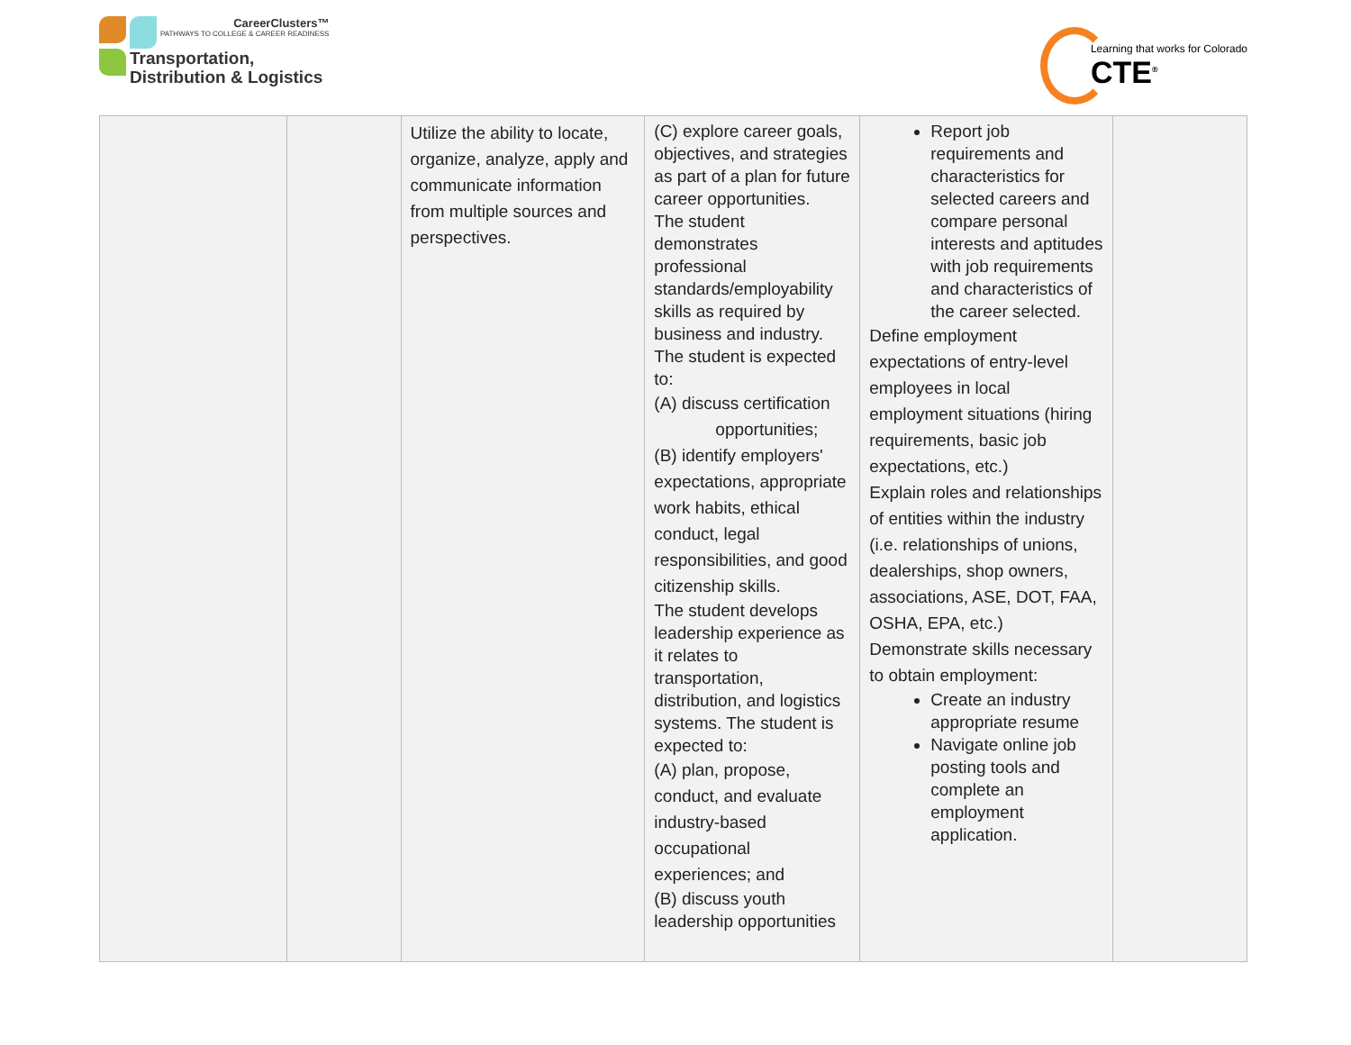CareerClusters™
PATHWAYS TO COLLEGE & CAREER READINESS
Transportation,
Distribution & Logistics
Learning that works for Colorado
CTE<sup>®</sup>
| | | Utilize the ability to locate, organize, analyze, apply and communicate information from multiple sources and perspectives. | (C) explore career goals, objectives, and strategies as part of a plan for future career opportunities. The student demonstrates professional standards/employability skills as required by business and industry. The student is expected to: (A) discuss certification opportunities; (B) identify employers' expectations, appropriate work habits, ethical conduct, legal responsibilities, and good citizenship skills. The student develops leadership experience as it relates to transportation, distribution, and logistics systems. The student is expected to: (A) plan, propose, conduct, and evaluate industry-based occupational experiences; and (B) discuss youth leadership opportunities | Report job requirements and characteristics for selected careers and compare personal interests and aptitudes with job requirements and characteristics of the career selected. Define employment expectations of entry-level employees in local employment situations (hiring requirements, basic job expectations, etc.) Explain roles and relationships of entities within the industry (i.e. relationships of unions, dealerships, shop owners, associations, ASE, DOT, FAA, OSHA, EPA, etc.) Demonstrate skills necessary to obtain employment: Create an industry appropriate resume Navigate online job posting tools and complete an employment application. | |